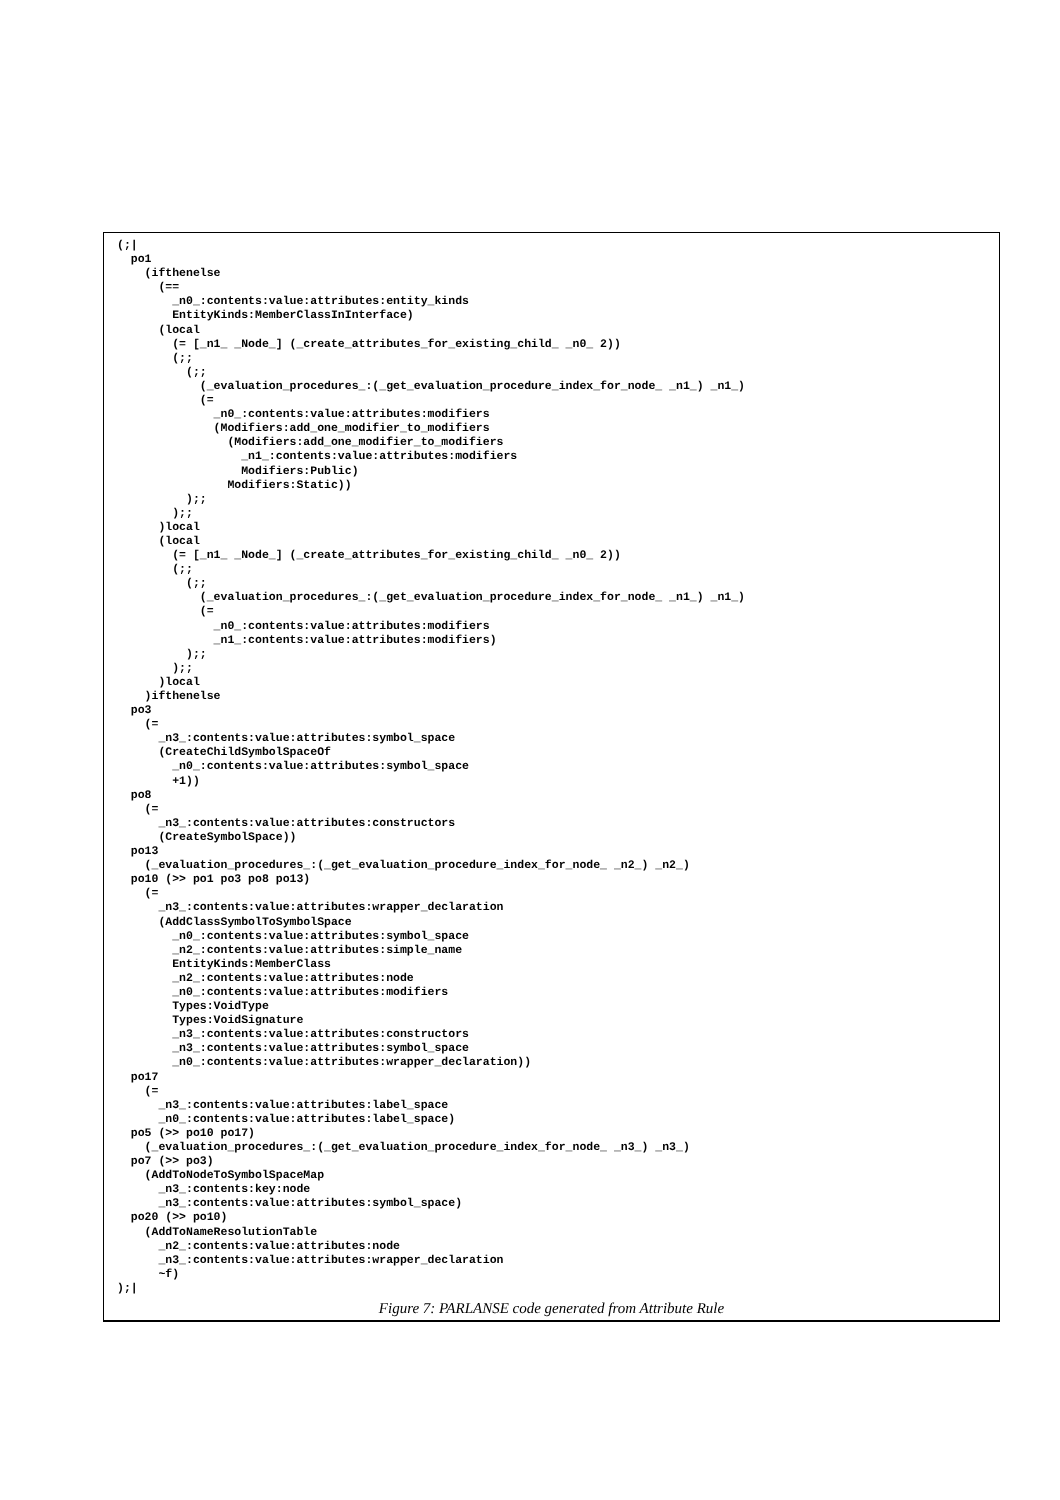(;|
  po1
    (ifthenelse
      (==
        _n0_:contents:value:attributes:entity_kinds
        EntityKinds:MemberClassInInterface)
      (local
        (= [_n1_ _Node_] (_create_attributes_for_existing_child_ _n0_ 2))
        (;;
          (;;
            (_evaluation_procedures_:(_get_evaluation_procedure_index_for_node_ _n1_) _n1_)
            (=
              _n0_:contents:value:attributes:modifiers
              (Modifiers:add_one_modifier_to_modifiers
                (Modifiers:add_one_modifier_to_modifiers
                  _n1_:contents:value:attributes:modifiers
                  Modifiers:Public)
                Modifiers:Static))
          );;
        );;
      )local
      (local
        (= [_n1_ _Node_] (_create_attributes_for_existing_child_ _n0_ 2))
        (;;
          (;;
            (_evaluation_procedures_:(_get_evaluation_procedure_index_for_node_ _n1_) _n1_)
            (=
              _n0_:contents:value:attributes:modifiers
              _n1_:contents:value:attributes:modifiers)
          );;
        );;
      )local
    )ifthenelse
  po3
    (=
      _n3_:contents:value:attributes:symbol_space
      (CreateChildSymbolSpaceOf
        _n0_:contents:value:attributes:symbol_space
        +1))
  po8
    (=
      _n3_:contents:value:attributes:constructors
      (CreateSymbolSpace))
  po13
    (_evaluation_procedures_:(_get_evaluation_procedure_index_for_node_ _n2_) _n2_)
  po10 (>> po1 po3 po8 po13)
    (=
      _n3_:contents:value:attributes:wrapper_declaration
      (AddClassSymbolToSymbolSpace
        _n0_:contents:value:attributes:symbol_space
        _n2_:contents:value:attributes:simple_name
        EntityKinds:MemberClass
        _n2_:contents:value:attributes:node
        _n0_:contents:value:attributes:modifiers
        Types:VoidType
        Types:VoidSignature
        _n3_:contents:value:attributes:constructors
        _n3_:contents:value:attributes:symbol_space
        _n0_:contents:value:attributes:wrapper_declaration))
  po17
    (=
      _n3_:contents:value:attributes:label_space
      _n0_:contents:value:attributes:label_space)
  po5 (>> po10 po17)
    (_evaluation_procedures_:(_get_evaluation_procedure_index_for_node_ _n3_) _n3_)
  po7 (>> po3)
    (AddToNodeToSymbolSpaceMap
      _n3_:contents:key:node
      _n3_:contents:value:attributes:symbol_space)
  po20 (>> po10)
    (AddToNameResolutionTable
      _n2_:contents:value:attributes:node
      _n3_:contents:value:attributes:wrapper_declaration
      ~f)
);|
Figure 7: PARLANSE code generated from Attribute Rule